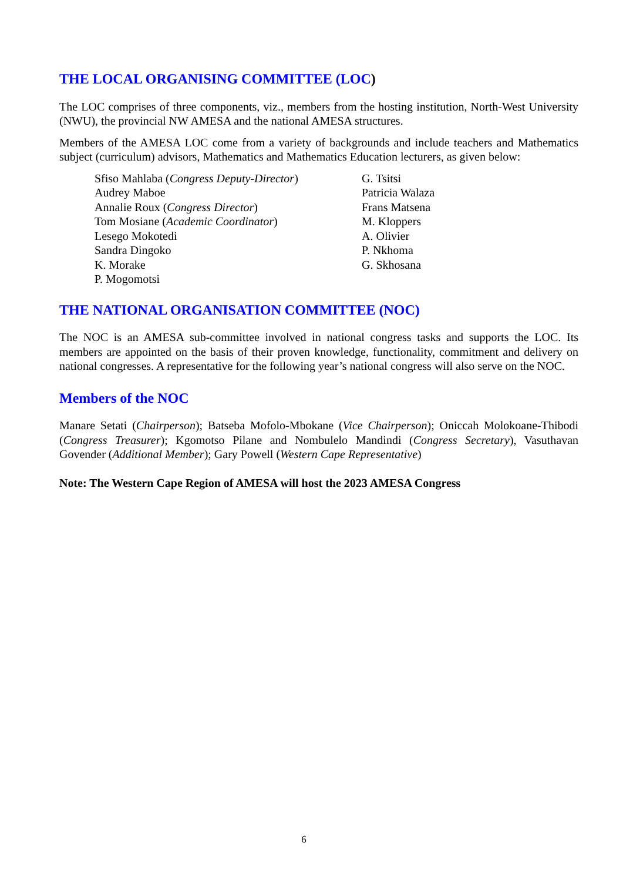THE LOCAL ORGANISING COMMITTEE (LOC)
The LOC comprises of three components, viz., members from the hosting institution, North-West University (NWU), the provincial NW AMESA and the national AMESA structures.
Members of the AMESA LOC come from a variety of backgrounds and include teachers and Mathematics subject (curriculum) advisors, Mathematics and Mathematics Education lecturers, as given below:
Sfiso Mahlaba (Congress Deputy-Director)
Audrey Maboe
Annalie Roux (Congress Director)
Tom Mosiane (Academic Coordinator)
Lesego Mokotedi
Sandra Dingoko
K. Morake
P. Mogomotsi
G. Tsitsi
Patricia Walaza
Frans Matsena
M. Kloppers
A. Olivier
P. Nkhoma
G. Skhosana
THE NATIONAL ORGANISATION COMMITTEE (NOC)
The NOC is an AMESA sub-committee involved in national congress tasks and supports the LOC. Its members are appointed on the basis of their proven knowledge, functionality, commitment and delivery on national congresses. A representative for the following year’s national congress will also serve on the NOC.
Members of the NOC
Manare Setati (Chairperson); Batseba Mofolo-Mbokane (Vice Chairperson); Oniccah Molokoane-Thibodi (Congress Treasurer); Kgomotso Pilane and Nombulelo Mandindi (Congress Secretary), Vasuthavan Govender (Additional Member); Gary Powell (Western Cape Representative)
Note: The Western Cape Region of AMESA will host the 2023 AMESA Congress
6